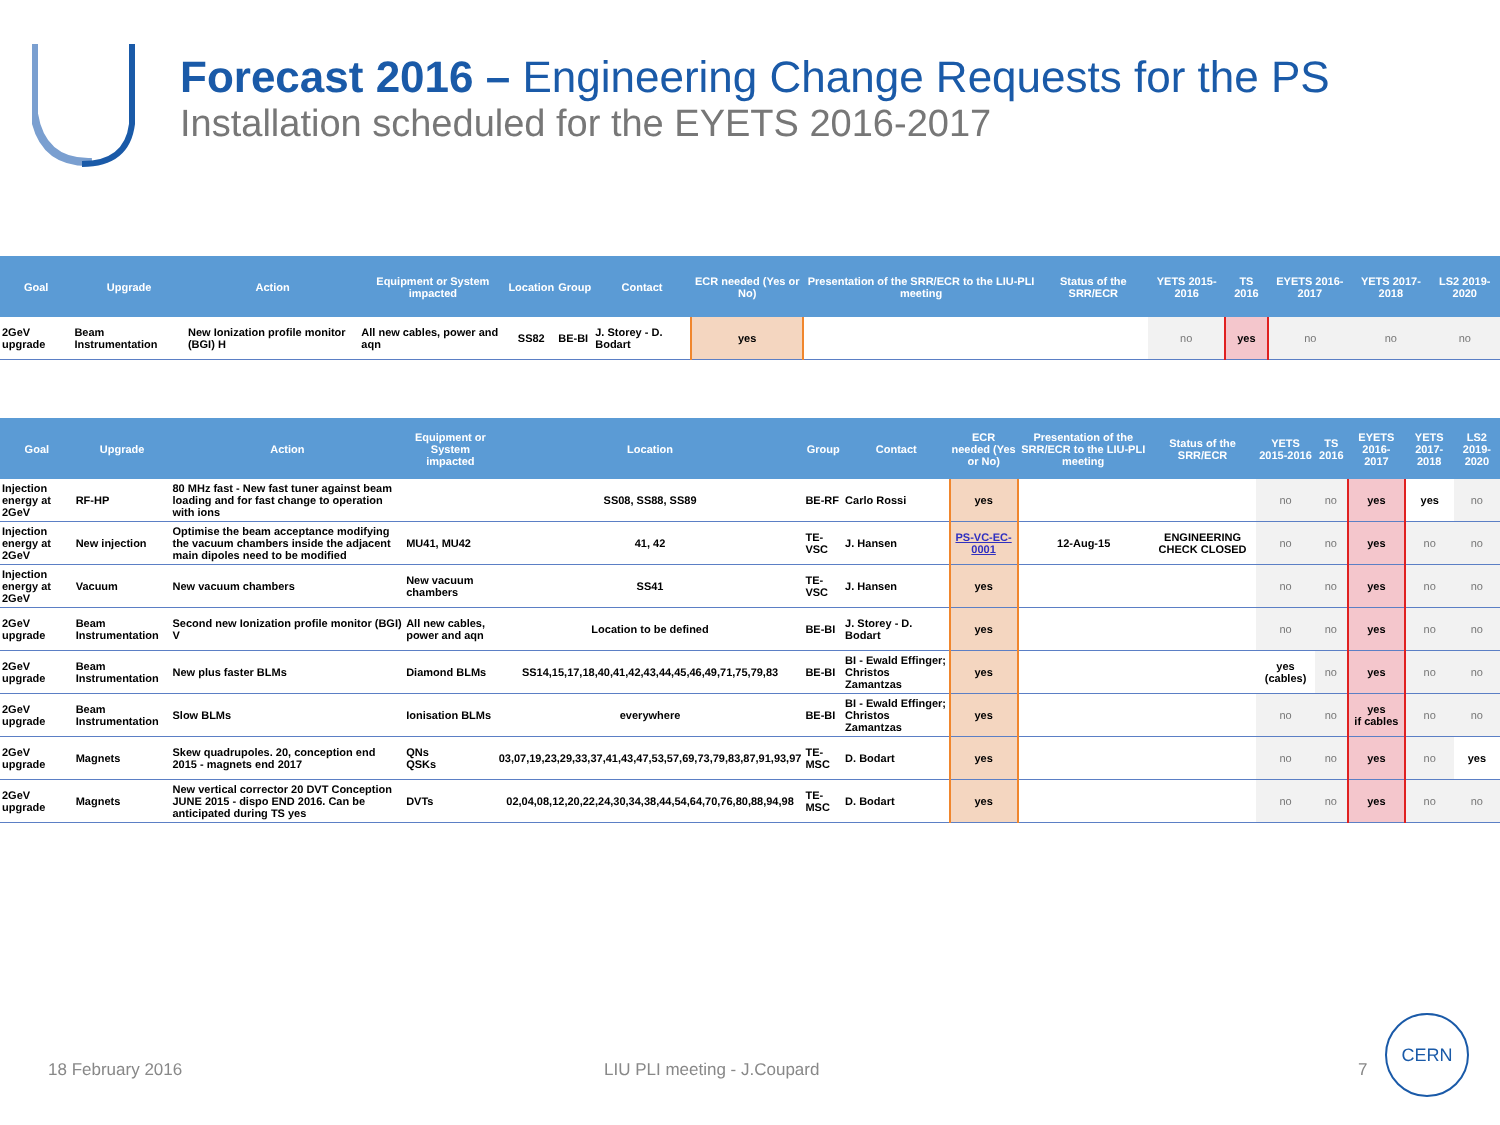Forecast 2016 – Engineering Change Requests for the PS
Installation scheduled for the EYETS 2016-2017
| Goal | Upgrade | Action | Equipment or System impacted | Location | Group | Contact | ECR needed (Yes or No) | Presentation of the SRR/ECR to the LIU-PLI meeting | Status of the SRR/ECR | YETS 2015-2016 | TS 2016 | EYETS 2016-2017 | YETS 2017-2018 | LS2 2019-2020 |
| --- | --- | --- | --- | --- | --- | --- | --- | --- | --- | --- | --- | --- | --- | --- |
| 2GeV upgrade | Beam Instrumentation | New Ionization profile monitor (BGI) H | All new cables, power and aqn | SS82 | BE-BI | J. Storey - D. Bodart | yes | | | no | yes | no | no | no |
| Goal | Upgrade | Action | Equipment or System impacted | Location | Group | Contact | ECR needed (Yes or No) | Presentation of the SRR/ECR to the LIU-PLI meeting | Status of the SRR/ECR | YETS 2015-2016 | TS 2016 | EYETS 2016-2017 | YETS 2017-2018 | LS2 2019-2020 |
| --- | --- | --- | --- | --- | --- | --- | --- | --- | --- | --- | --- | --- | --- | --- |
| Injection energy at 2GeV | RF-HP | 80 MHz fast - New fast tuner against beam loading and for fast change to operation with ions | | SS08, SS88, SS89 | BE-RF | Carlo Rossi | yes | | | no | no | yes | yes | no |
| Injection energy at 2GeV | New injection | Optimise the beam acceptance modifying the vacuum chambers inside the adjacent main dipoles need to be modified | MU41, MU42 | 41, 42 | TE-VSC | J. Hansen | PS-VC-EC-0001 | 12-Aug-15 | ENGINEERING CHECK CLOSED | no | no | yes | no | no |
| Injection energy at 2GeV | Vacuum | New vacuum chambers | New vacuum chambers | SS41 | TE-VSC | J. Hansen | yes | | | no | no | yes | no | no |
| 2GeV upgrade | Beam Instrumentation | Second new Ionization profile monitor (BGI) V | All new cables, power and aqn | Location to be defined | BE-BI | J. Storey - D. Bodart | yes | | | no | no | yes | no | no |
| 2GeV upgrade | Beam Instrumentation | New plus faster BLMs | Diamond BLMs | SS14,15,17,18,40,41,42,43,44,45,46,49,71,75,79,83 | BE-BI | BI - Ewald Effinger; Christos Zamantzas | yes | | | yes (cables) | no | yes | no | no |
| 2GeV upgrade | Beam Instrumentation | Slow BLMs | Ionisation BLMs | everywhere | BE-BI | BI - Ewald Effinger; Christos Zamantzas | yes | | | no | no | yes if cables | no | no |
| 2GeV upgrade | Magnets | Skew quadrupoles. 20, conception end 2015 - magnets end 2017 | QNs QSKs | 03,07,19,23,29,33,37,41,43,47,53,57,69,73,79,83,87,91,93,97 | TE-MSC | D. Bodart | yes | | | no | no | yes | no | yes |
| 2GeV upgrade | Magnets | New vertical corrector 20 DVT Conception JUNE 2015 - dispo END 2016. Can be anticipated during TS yes | DVTs | 02,04,08,12,20,22,24,30,34,38,44,54,64,70,76,80,88,94,98 | TE-MSC | D. Bodart | yes | | | no | no | yes | no | no |
18 February 2016 LIU PLI meeting - J.Coupard 7
CERN